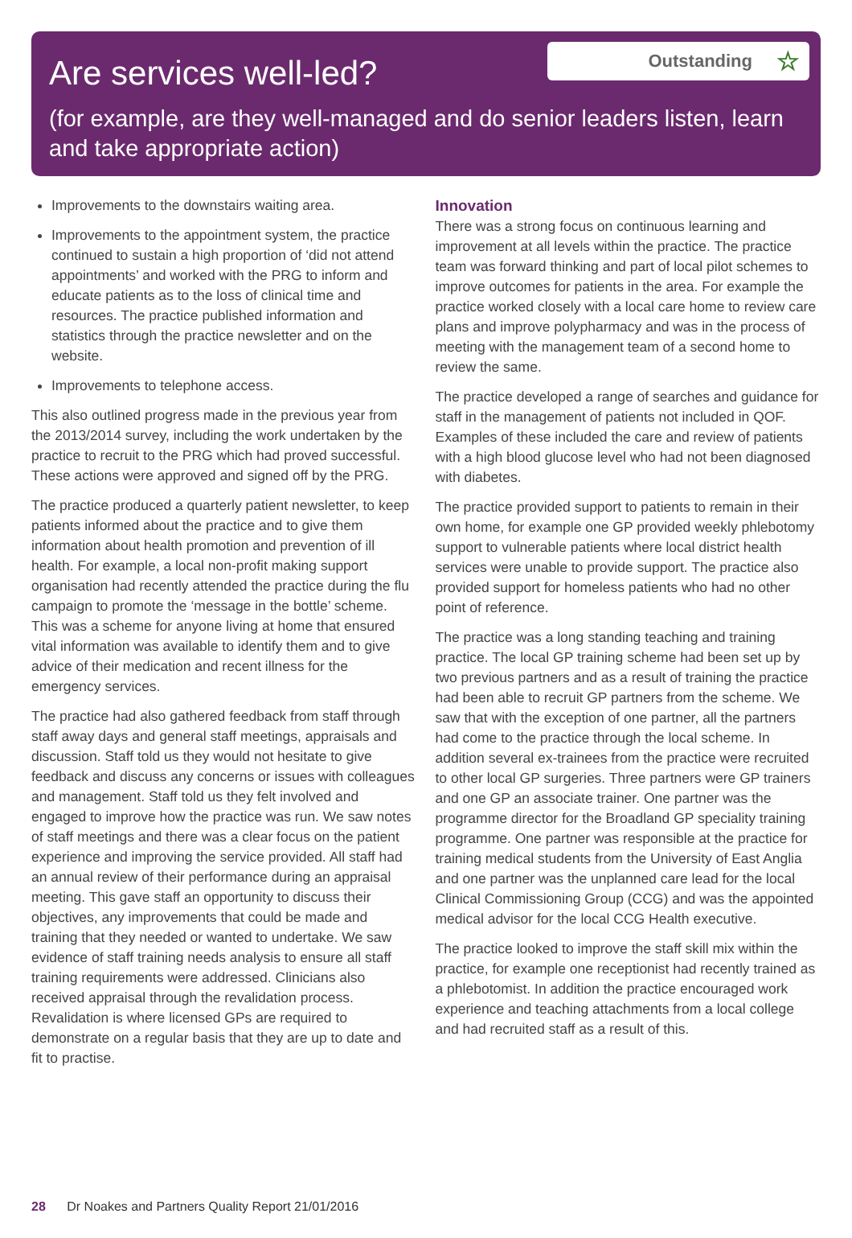Are services well-led?
Outstanding ☆
(for example, are they well-managed and do senior leaders listen, learn and take appropriate action)
Improvements to the downstairs waiting area.
Improvements to the appointment system, the practice continued to sustain a high proportion of ‘did not attend appointments’ and worked with the PRG to inform and educate patients as to the loss of clinical time and resources. The practice published information and statistics through the practice newsletter and on the website.
Improvements to telephone access.
This also outlined progress made in the previous year from the 2013/2014 survey, including the work undertaken by the practice to recruit to the PRG which had proved successful. These actions were approved and signed off by the PRG.
The practice produced a quarterly patient newsletter, to keep patients informed about the practice and to give them information about health promotion and prevention of ill health. For example, a local non-profit making support organisation had recently attended the practice during the flu campaign to promote the ‘message in the bottle’ scheme. This was a scheme for anyone living at home that ensured vital information was available to identify them and to give advice of their medication and recent illness for the emergency services.
The practice had also gathered feedback from staff through staff away days and general staff meetings, appraisals and discussion. Staff told us they would not hesitate to give feedback and discuss any concerns or issues with colleagues and management. Staff told us they felt involved and engaged to improve how the practice was run. We saw notes of staff meetings and there was a clear focus on the patient experience and improving the service provided. All staff had an annual review of their performance during an appraisal meeting. This gave staff an opportunity to discuss their objectives, any improvements that could be made and training that they needed or wanted to undertake. We saw evidence of staff training needs analysis to ensure all staff training requirements were addressed. Clinicians also received appraisal through the revalidation process. Revalidation is where licensed GPs are required to demonstrate on a regular basis that they are up to date and fit to practise.
Innovation
There was a strong focus on continuous learning and improvement at all levels within the practice. The practice team was forward thinking and part of local pilot schemes to improve outcomes for patients in the area. For example the practice worked closely with a local care home to review care plans and improve polypharmacy and was in the process of meeting with the management team of a second home to review the same.
The practice developed a range of searches and guidance for staff in the management of patients not included in QOF. Examples of these included the care and review of patients with a high blood glucose level who had not been diagnosed with diabetes.
The practice provided support to patients to remain in their own home, for example one GP provided weekly phlebotomy support to vulnerable patients where local district health services were unable to provide support. The practice also provided support for homeless patients who had no other point of reference.
The practice was a long standing teaching and training practice. The local GP training scheme had been set up by two previous partners and as a result of training the practice had been able to recruit GP partners from the scheme. We saw that with the exception of one partner, all the partners had come to the practice through the local scheme. In addition several ex-trainees from the practice were recruited to other local GP surgeries. Three partners were GP trainers and one GP an associate trainer. One partner was the programme director for the Broadland GP speciality training programme. One partner was responsible at the practice for training medical students from the University of East Anglia and one partner was the unplanned care lead for the local Clinical Commissioning Group (CCG) and was the appointed medical advisor for the local CCG Health executive.
The practice looked to improve the staff skill mix within the practice, for example one receptionist had recently trained as a phlebotomist. In addition the practice encouraged work experience and teaching attachments from a local college and had recruited staff as a result of this.
28 Dr Noakes and Partners Quality Report 21/01/2016